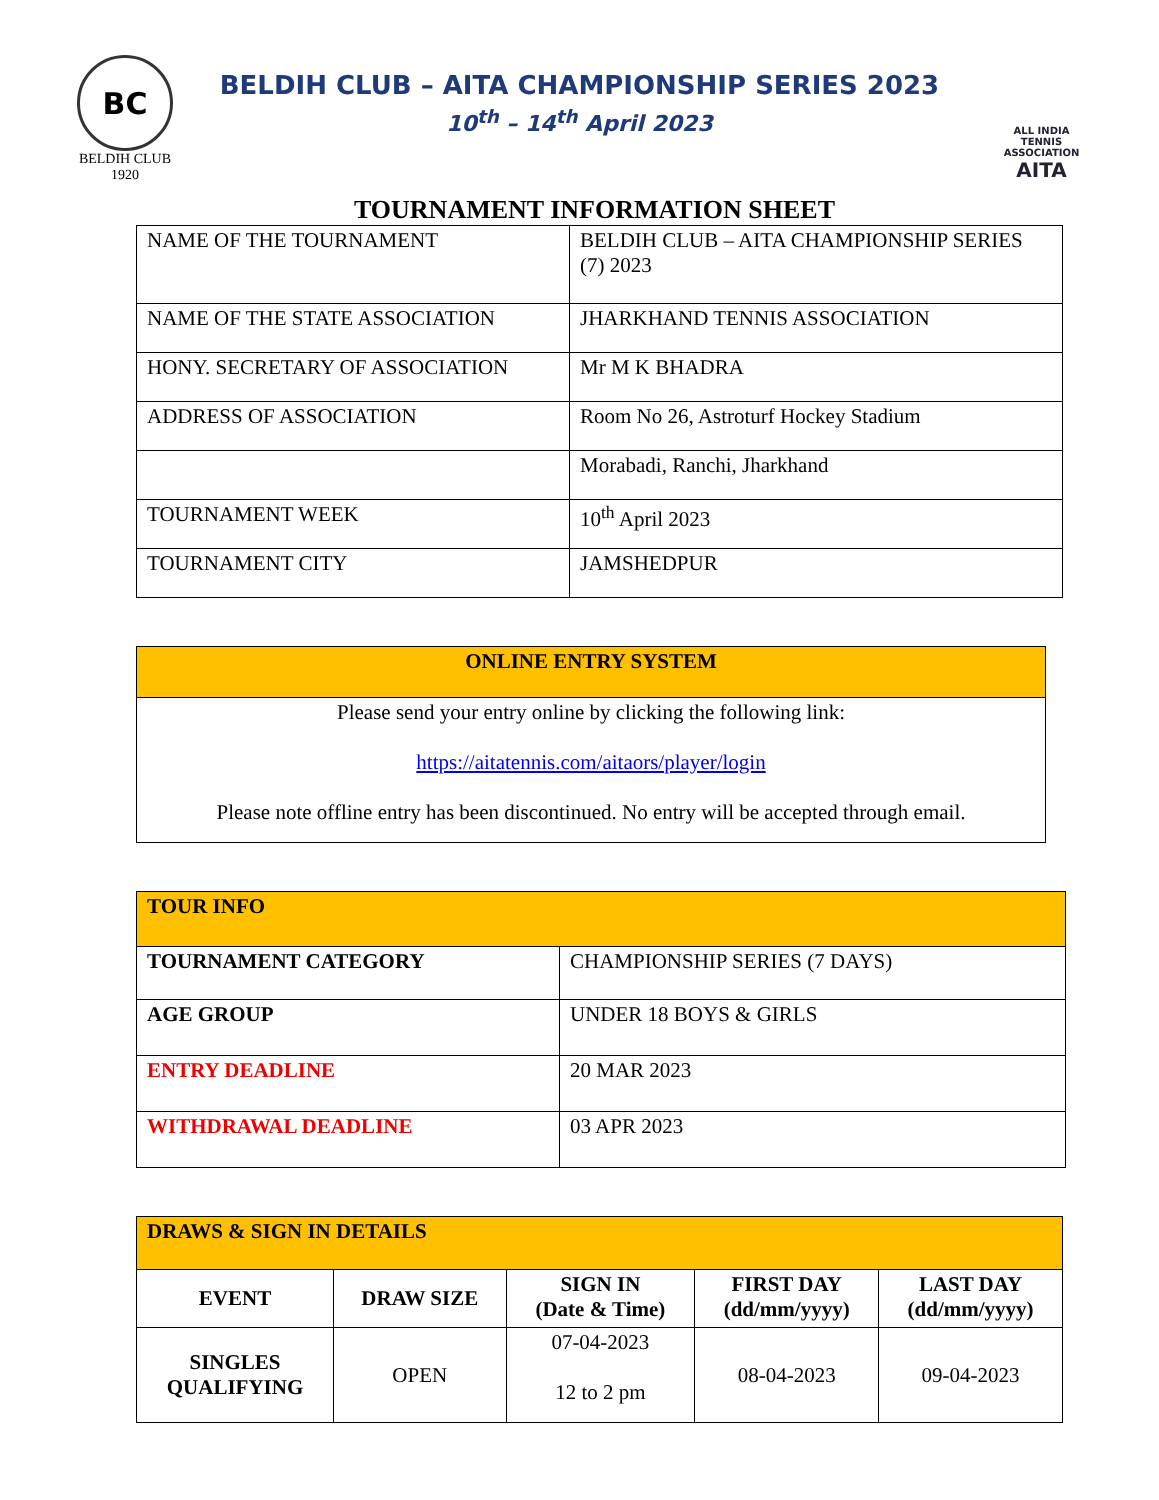BC
BELDIH CLUB 1920
BELDIH CLUB – AITA CHAMPIONSHIP SERIES 2023
10<sup>th</sup> – 14<sup>th</sup> April 2023
ALL INDIA
TENNIS ASSOCIATION
AITA
TOURNAMENT INFORMATION SHEET
| NAME OF THE TOURNAMENT | BELDIH CLUB – AITA CHAMPIONSHIP SERIES (7) 2023 |
| NAME OF THE STATE ASSOCIATION | JHARKHAND TENNIS ASSOCIATION |
| HONY. SECRETARY OF ASSOCIATION | Mr M K BHADRA |
| ADDRESS OF ASSOCIATION | Room No 26, Astroturf Hockey Stadium |
| | Morabadi, Ranchi, Jharkhand |
| TOURNAMENT WEEK | 10<sup>th</sup> April 2023 |
| TOURNAMENT CITY | JAMSHEDPUR |
| ONLINE ENTRY SYSTEM |
| Please send your entry online by clicking the following link: https://aitatennis.com/aitaors/player/login Please note offline entry has been discontinued. No entry will be accepted through email. |
| TOUR INFO | |
| TOURNAMENT CATEGORY | CHAMPIONSHIP SERIES (7 DAYS) |
| AGE GROUP | UNDER 18 BOYS & GIRLS |
| ENTRY DEADLINE | 20 MAR 2023 |
| WITHDRAWAL DEADLINE | 03 APR 2023 |
| DRAWS & SIGN IN DETAILS | | | | |
| EVENT | DRAW SIZE | SIGN IN (Date & Time) | FIRST DAY (dd/mm/yyyy) | LAST DAY (dd/mm/yyyy) |
| SINGLES QUALIFYING | OPEN | 07-04-2023 12 to 2 pm | 08-04-2023 | 09-04-2023 |